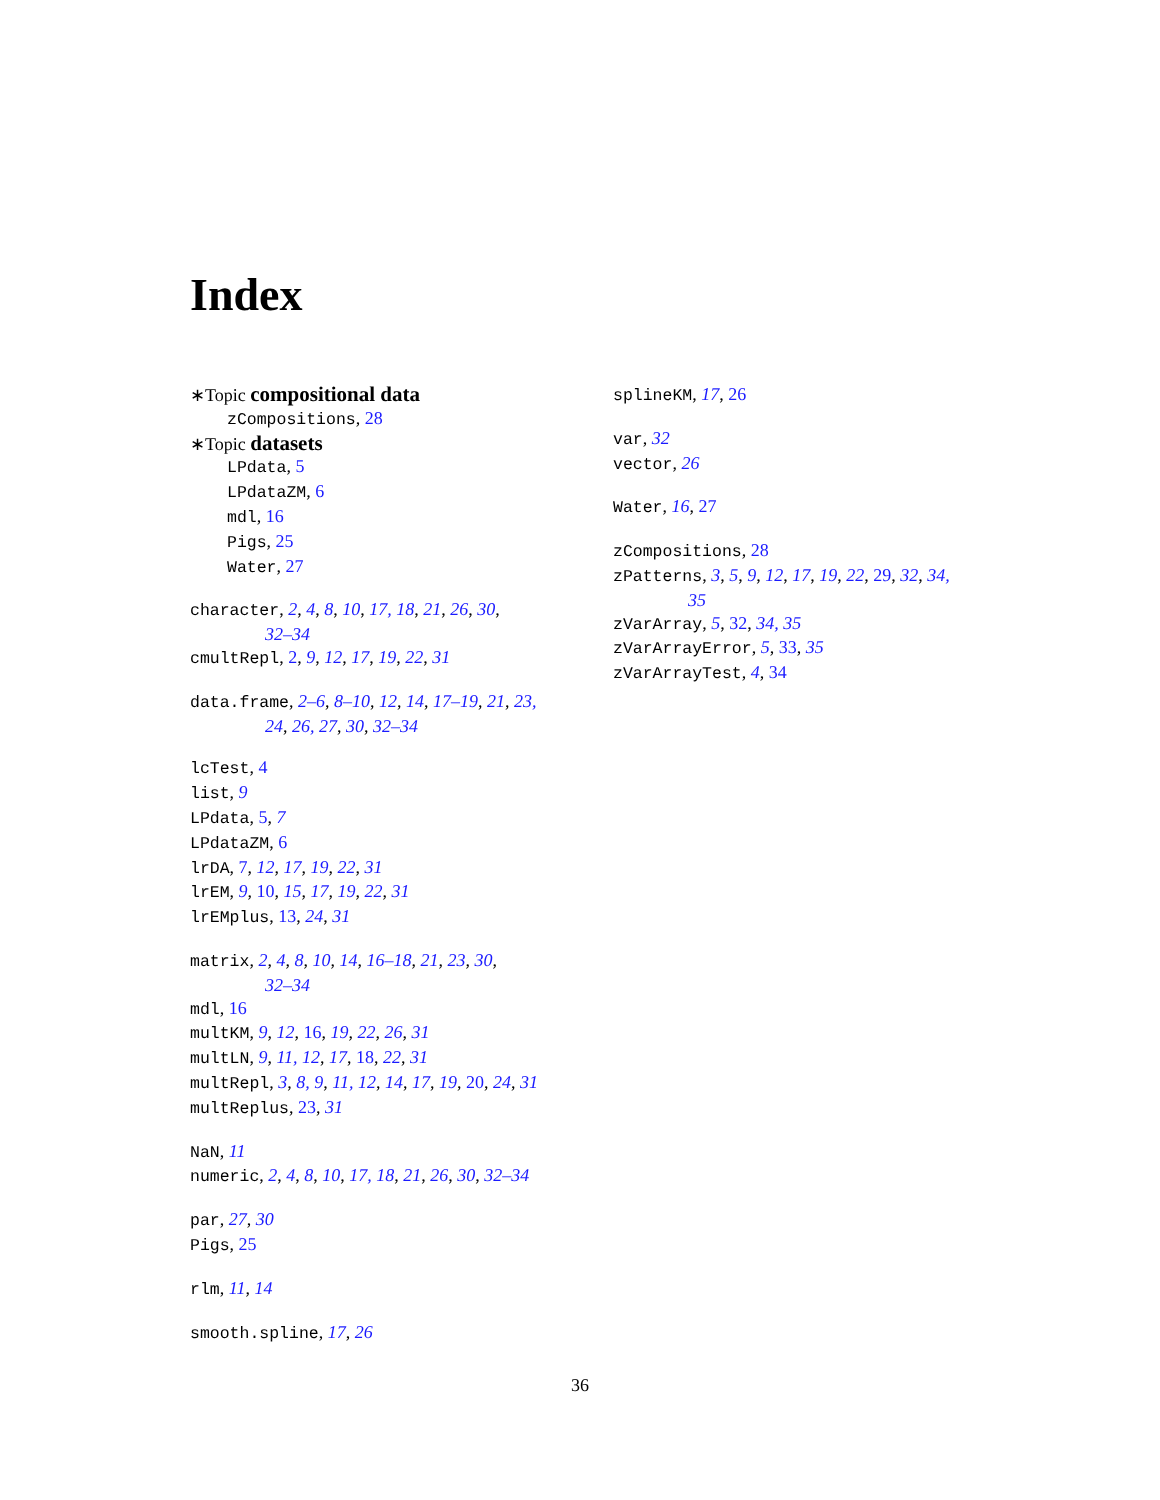Index
∗Topic compositional data
zCompositions, 28
∗Topic datasets
LPdata, 5
LPdataZM, 6
mdl, 16
Pigs, 25
Water, 27
character, 2, 4, 8, 10, 17, 18, 21, 26, 30,
32–34
cmultRepl, 2, 9, 12, 17, 19, 22, 31
data.frame, 2–6, 8–10, 12, 14, 17–19, 21, 23,
24, 26, 27, 30, 32–34
lcTest, 4
list, 9
LPdata, 5, 7
LPdataZM, 6
lrDA, 7, 12, 17, 19, 22, 31
lrEM, 9, 10, 15, 17, 19, 22, 31
lrEMplus, 13, 24, 31
matrix, 2, 4, 8, 10, 14, 16–18, 21, 23, 30,
32–34
mdl, 16
multKM, 9, 12, 16, 19, 22, 26, 31
multLN, 9, 11, 12, 17, 18, 22, 31
multRepl, 3, 8, 9, 11, 12, 14, 17, 19, 20, 24, 31
multReplus, 23, 31
NaN, 11
numeric, 2, 4, 8, 10, 17, 18, 21, 26, 30, 32–34
par, 27, 30
Pigs, 25
rlm, 11, 14
smooth.spline, 17, 26
splineKM, 17, 26
var, 32
vector, 26
Water, 16, 27
zCompositions, 28
zPatterns, 3, 5, 9, 12, 17, 19, 22, 29, 32, 34,
35
zVarArray, 5, 32, 34, 35
zVarArrayError, 5, 33, 35
zVarArrayTest, 4, 34
36